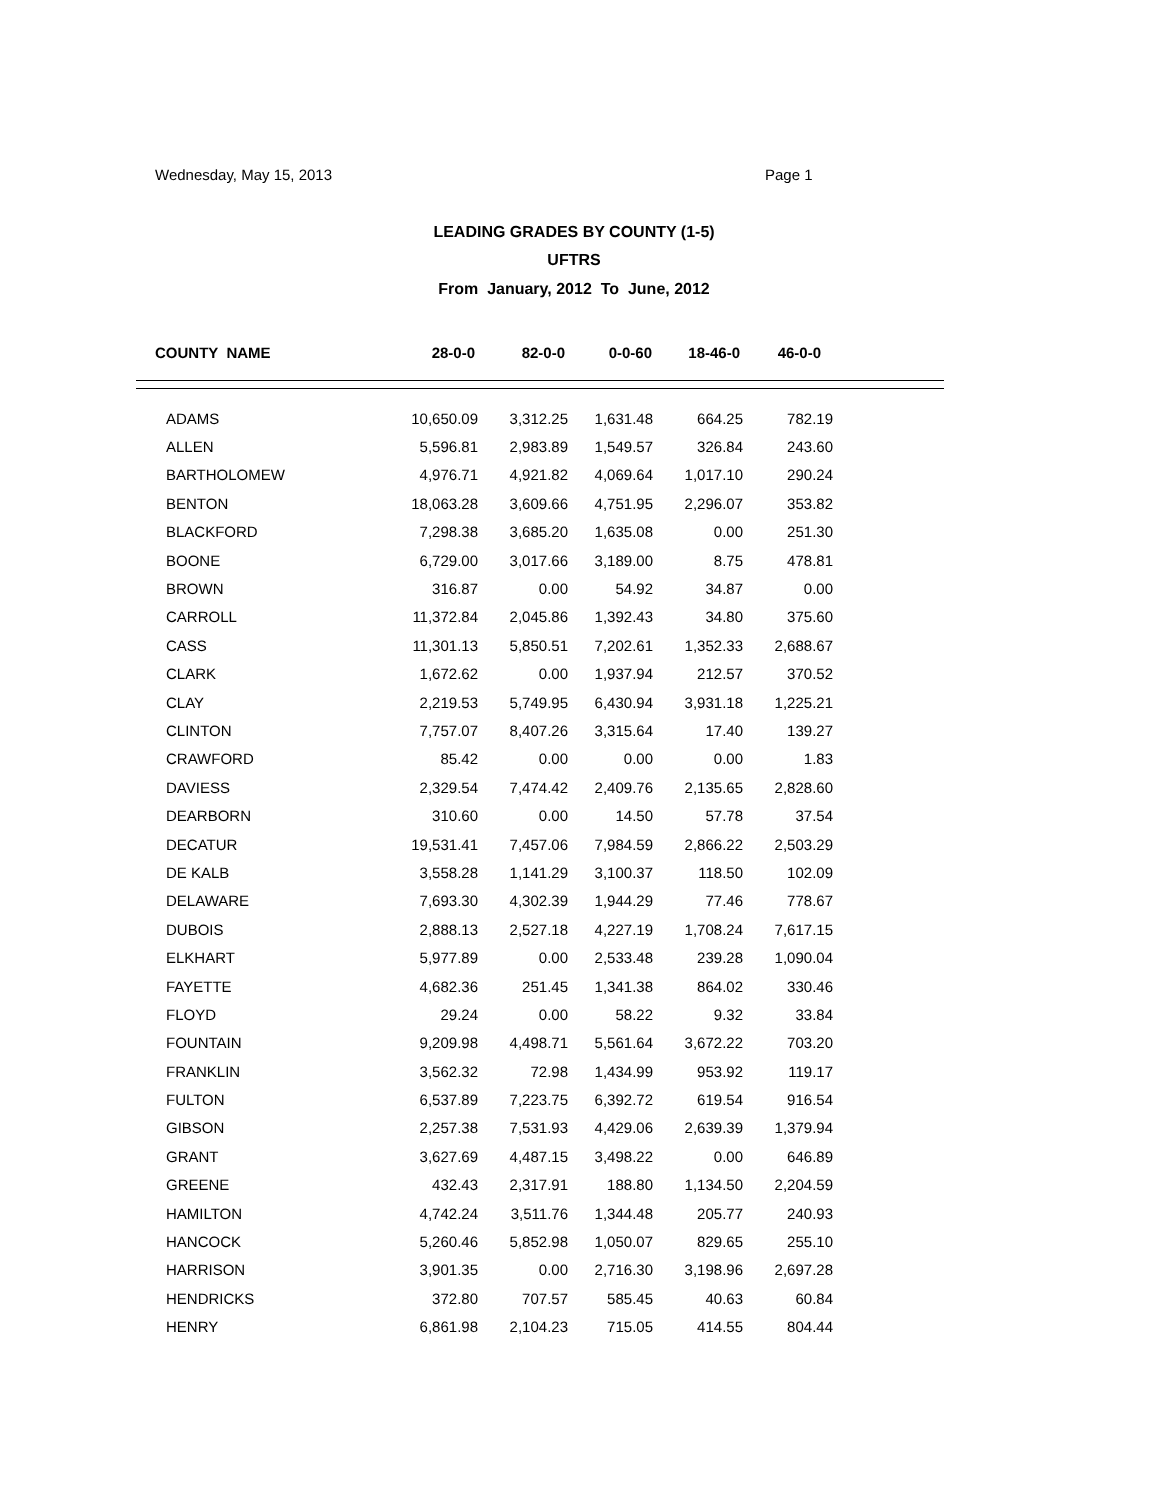Wednesday, May 15, 2013 Page 1
LEADING GRADES BY COUNTY (1-5)
UFTRS
From January, 2012 To June, 2012
| COUNTY NAME | 28-0-0 | 82-0-0 | 0-0-60 | 18-46-0 | 46-0-0 |
| --- | --- | --- | --- | --- | --- |
| ADAMS | 10,650.09 | 3,312.25 | 1,631.48 | 664.25 | 782.19 |
| ALLEN | 5,596.81 | 2,983.89 | 1,549.57 | 326.84 | 243.60 |
| BARTHOLOMEW | 4,976.71 | 4,921.82 | 4,069.64 | 1,017.10 | 290.24 |
| BENTON | 18,063.28 | 3,609.66 | 4,751.95 | 2,296.07 | 353.82 |
| BLACKFORD | 7,298.38 | 3,685.20 | 1,635.08 | 0.00 | 251.30 |
| BOONE | 6,729.00 | 3,017.66 | 3,189.00 | 8.75 | 478.81 |
| BROWN | 316.87 | 0.00 | 54.92 | 34.87 | 0.00 |
| CARROLL | 11,372.84 | 2,045.86 | 1,392.43 | 34.80 | 375.60 |
| CASS | 11,301.13 | 5,850.51 | 7,202.61 | 1,352.33 | 2,688.67 |
| CLARK | 1,672.62 | 0.00 | 1,937.94 | 212.57 | 370.52 |
| CLAY | 2,219.53 | 5,749.95 | 6,430.94 | 3,931.18 | 1,225.21 |
| CLINTON | 7,757.07 | 8,407.26 | 3,315.64 | 17.40 | 139.27 |
| CRAWFORD | 85.42 | 0.00 | 0.00 | 0.00 | 1.83 |
| DAVIESS | 2,329.54 | 7,474.42 | 2,409.76 | 2,135.65 | 2,828.60 |
| DEARBORN | 310.60 | 0.00 | 14.50 | 57.78 | 37.54 |
| DECATUR | 19,531.41 | 7,457.06 | 7,984.59 | 2,866.22 | 2,503.29 |
| DE KALB | 3,558.28 | 1,141.29 | 3,100.37 | 118.50 | 102.09 |
| DELAWARE | 7,693.30 | 4,302.39 | 1,944.29 | 77.46 | 778.67 |
| DUBOIS | 2,888.13 | 2,527.18 | 4,227.19 | 1,708.24 | 7,617.15 |
| ELKHART | 5,977.89 | 0.00 | 2,533.48 | 239.28 | 1,090.04 |
| FAYETTE | 4,682.36 | 251.45 | 1,341.38 | 864.02 | 330.46 |
| FLOYD | 29.24 | 0.00 | 58.22 | 9.32 | 33.84 |
| FOUNTAIN | 9,209.98 | 4,498.71 | 5,561.64 | 3,672.22 | 703.20 |
| FRANKLIN | 3,562.32 | 72.98 | 1,434.99 | 953.92 | 119.17 |
| FULTON | 6,537.89 | 7,223.75 | 6,392.72 | 619.54 | 916.54 |
| GIBSON | 2,257.38 | 7,531.93 | 4,429.06 | 2,639.39 | 1,379.94 |
| GRANT | 3,627.69 | 4,487.15 | 3,498.22 | 0.00 | 646.89 |
| GREENE | 432.43 | 2,317.91 | 188.80 | 1,134.50 | 2,204.59 |
| HAMILTON | 4,742.24 | 3,511.76 | 1,344.48 | 205.77 | 240.93 |
| HANCOCK | 5,260.46 | 5,852.98 | 1,050.07 | 829.65 | 255.10 |
| HARRISON | 3,901.35 | 0.00 | 2,716.30 | 3,198.96 | 2,697.28 |
| HENDRICKS | 372.80 | 707.57 | 585.45 | 40.63 | 60.84 |
| HENRY | 6,861.98 | 2,104.23 | 715.05 | 414.55 | 804.44 |